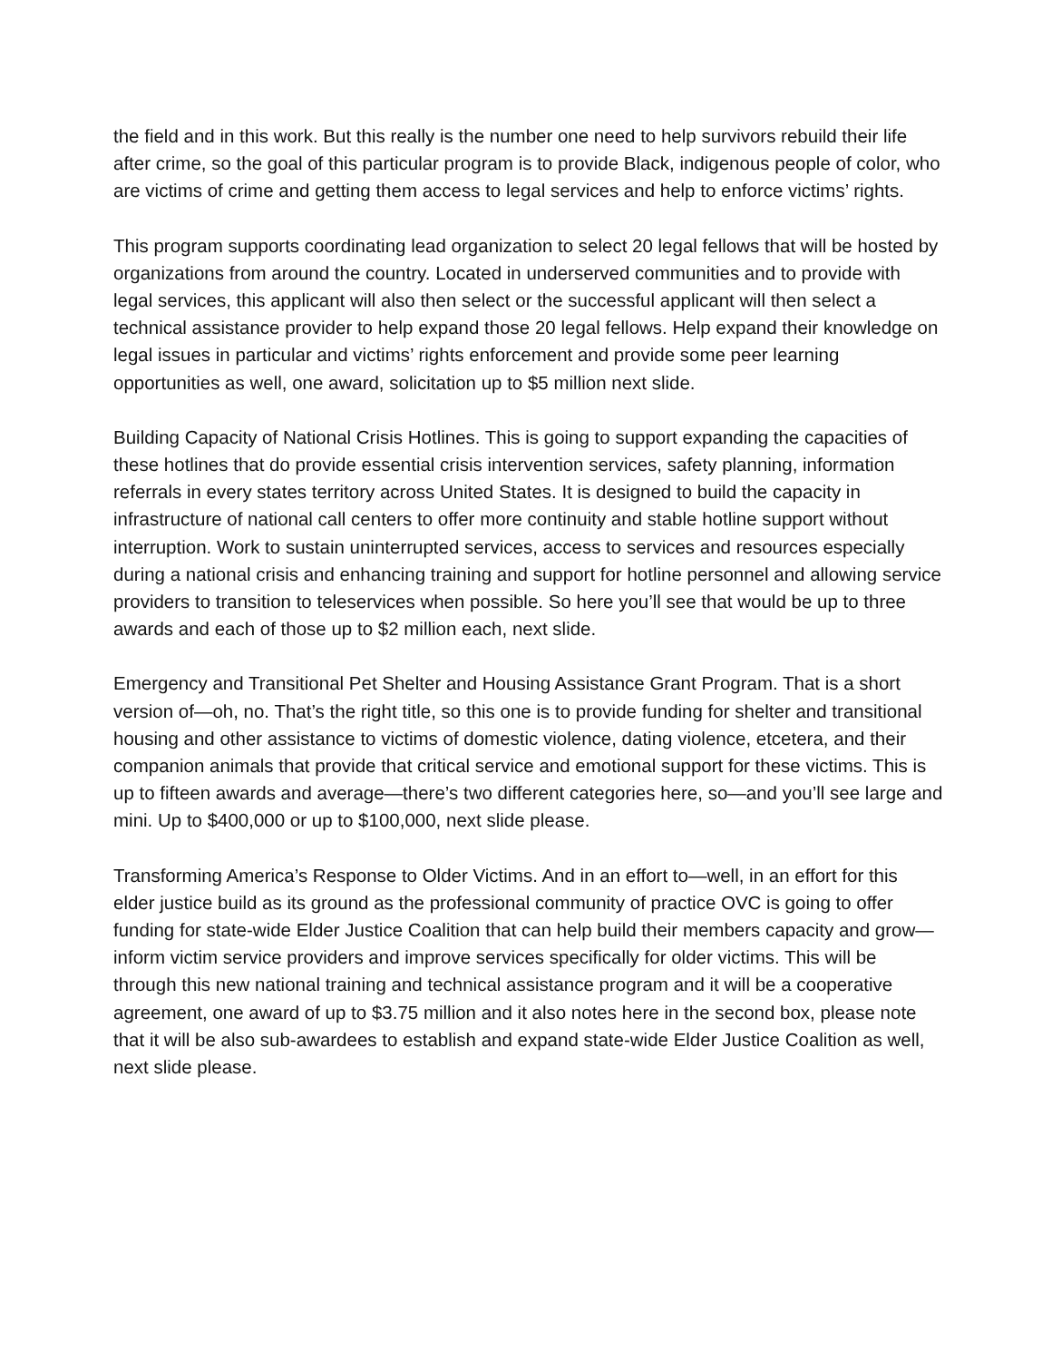the field and in this work. But this really is the number one need to help survivors rebuild their life after crime, so the goal of this particular program is to provide Black, indigenous people of color, who are victims of crime and getting them access to legal services and help to enforce victims’ rights.
This program supports coordinating lead organization to select 20 legal fellows that will be hosted by organizations from around the country. Located in underserved communities and to provide with legal services, this applicant will also then select or the successful applicant will then select a technical assistance provider to help expand those 20 legal fellows. Help expand their knowledge on legal issues in particular and victims’ rights enforcement and provide some peer learning opportunities as well, one award, solicitation up to $5 million next slide.
Building Capacity of National Crisis Hotlines. This is going to support expanding the capacities of these hotlines that do provide essential crisis intervention services, safety planning, information referrals in every states territory across United States. It is designed to build the capacity in infrastructure of national call centers to offer more continuity and stable hotline support without interruption. Work to sustain uninterrupted services, access to services and resources especially during a national crisis and enhancing training and support for hotline personnel and allowing service providers to transition to teleservices when possible. So here you’ll see that would be up to three awards and each of those up to $2 million each, next slide.
Emergency and Transitional Pet Shelter and Housing Assistance Grant Program. That is a short version of—oh, no. That’s the right title, so this one is to provide funding for shelter and transitional housing and other assistance to victims of domestic violence, dating violence, etcetera, and their companion animals that provide that critical service and emotional support for these victims. This is up to fifteen awards and average—there’s two different categories here, so—and you’ll see large and mini. Up to $400,000 or up to $100,000, next slide please.
Transforming America’s Response to Older Victims. And in an effort to—well, in an effort for this elder justice build as its ground as the professional community of practice OVC is going to offer funding for state-wide Elder Justice Coalition that can help build their members capacity and grow—inform victim service providers and improve services specifically for older victims. This will be through this new national training and technical assistance program and it will be a cooperative agreement, one award of up to $3.75 million and it also notes here in the second box, please note that it will be also sub-awardees to establish and expand state-wide Elder Justice Coalition as well, next slide please.